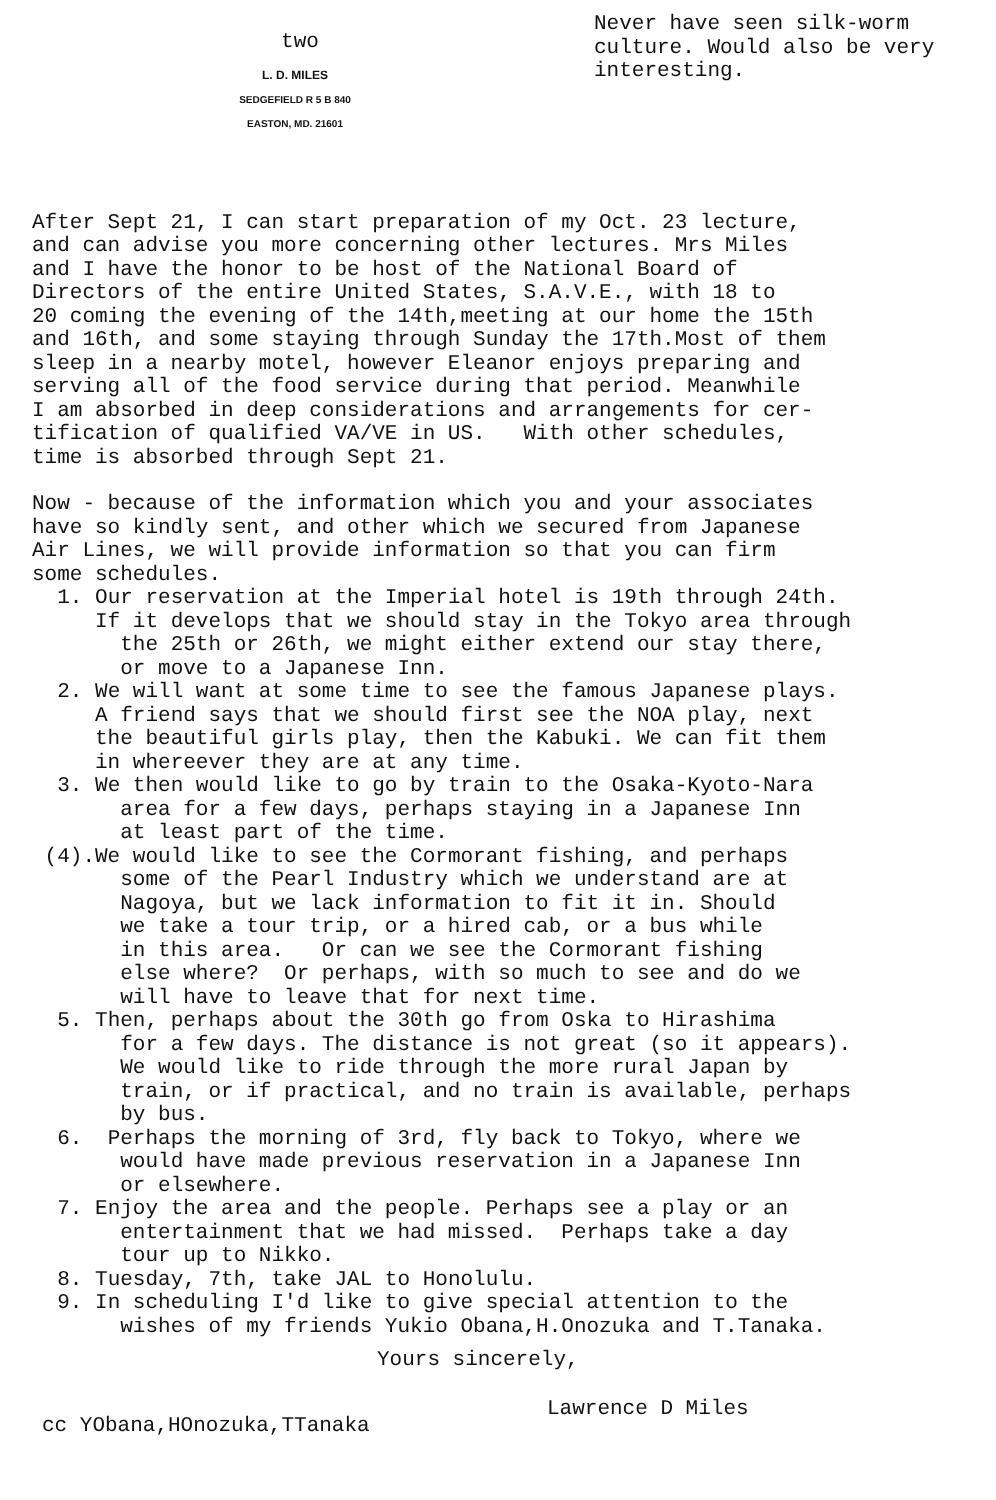two
L. D. MILES
SEDGEFIELD R 5 B 840
EASTON, MD. 21601
Never have seen silk-worm
culture. Would also be very
interesting.
After Sept 21, I can start preparation of my Oct. 23 lecture, and can advise you more concerning other lectures. Mrs Miles and I have the honor to be host of the National Board of Directors of the entire United States, S.A.V.E., with 18 to 20 coming the evening of the 14th,meeting at our home the 15th and 16th, and some staying through Sunday the 17th.Most of them sleep in a nearby motel, however Eleanor enjoys preparing and serving all of the food service during that period. Meanwhile I am absorbed in deep considerations and arrangements for cer- tification of qualified VA/VE in US. With other schedules, time is absorbed through Sept 21.
Now - because of the information which you and your associates have so kindly sent, and other which we secured from Japanese Air Lines, we will provide information so that you can firm some schedules. 1. Our reservation at the Imperial hotel is 19th through 24th. If it develops that we should stay in the Tokyo area through the 25th or 26th, we might either extend our stay there, or move to a Japanese Inn. 2. We will want at some time to see the famous Japanese plays. A friend says that we should first see the NOA play, next the beautiful girls play, then the Kabuki. We can fit them in whereever they are at any time. 3. We then would like to go by train to the Osaka-Kyoto-Nara area for a few days, perhaps staying in a Japanese Inn at least part of the time. (4).We would like to see the Cormorant fishing, and perhaps some of the Pearl Industry which we understand are at Nagoya, but we lack information to fit it in. Should we take a tour trip, or a hired cab, or a bus while in this area. Or can we see the Cormorant fishing else where? Or perhaps, with so much to see and do we will have to leave that for next time. 5. Then, perhaps about the 30th go from Oska to Hirashima for a few days. The distance is not great (so it appears). We would like to ride through the more rural Japan by train, or if practical, and no train is available, perhaps by bus. 6. Perhaps the morning of 3rd, fly back to Tokyo, where we would have made previous reservation in a Japanese Inn or elsewhere. 7. Enjoy the area and the people. Perhaps see a play or an entertainment that we had missed. Perhaps take a day tour up to Nikko. 8. Tuesday, 7th, take JAL to Honolulu. 9. In scheduling I'd like to give special attention to the wishes of my friends Yukio Obana,H.Onozuka and T.Tanaka.
Yours sincerely,
Lawrence D Miles
cc YObana,HOnozuka,TTanaka